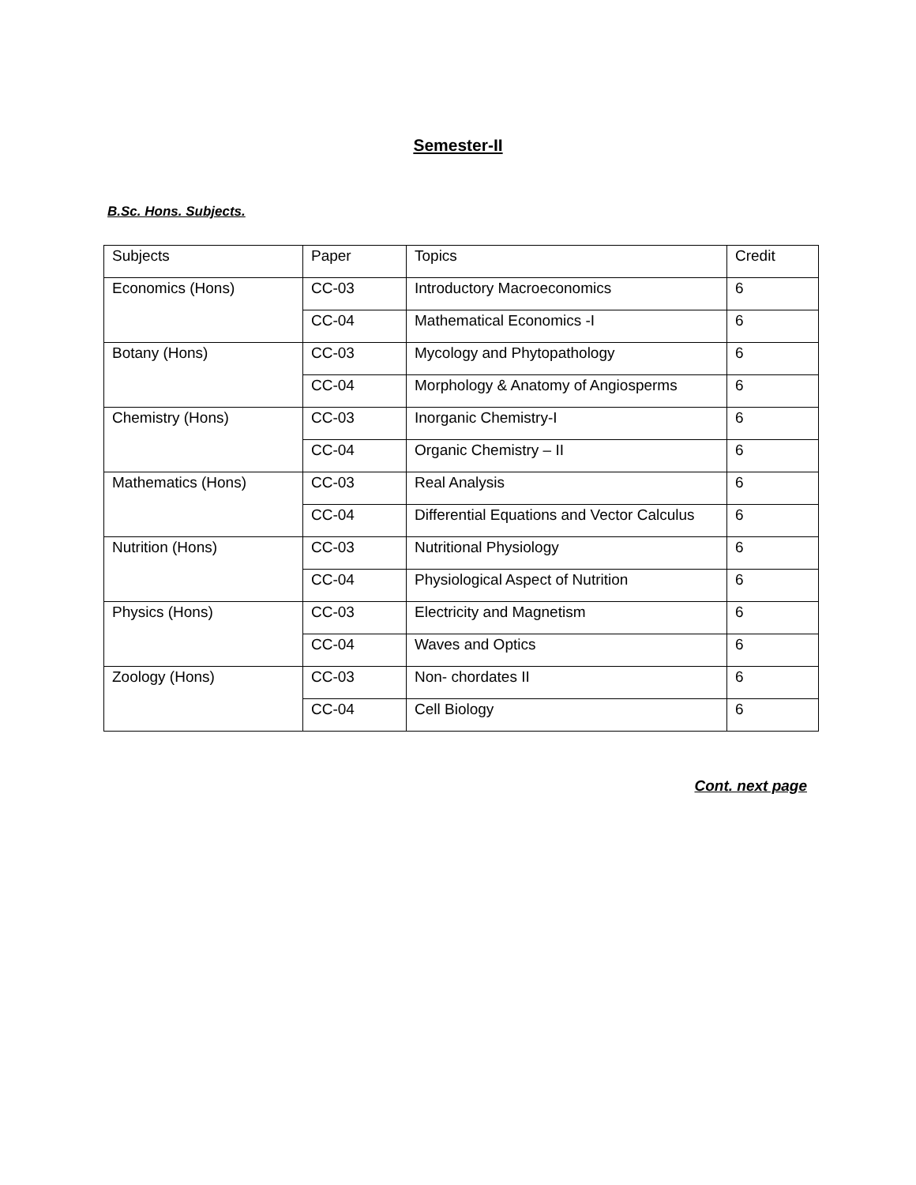Semester-II
B.Sc. Hons. Subjects.
| Subjects | Paper | Topics | Credit |
| Economics (Hons) | CC-03 | Introductory Macroeconomics | 6 |
| | CC-04 | Mathematical Economics -I | 6 |
| Botany (Hons) | CC-03 | Mycology and Phytopathology | 6 |
| | CC-04 | Morphology & Anatomy of Angiosperms | 6 |
| Chemistry (Hons) | CC-03 | Inorganic Chemistry-I | 6 |
| | CC-04 | Organic Chemistry – II | 6 |
| Mathematics (Hons) | CC-03 | Real Analysis | 6 |
| | CC-04 | Differential Equations and Vector Calculus | 6 |
| Nutrition (Hons) | CC-03 | Nutritional Physiology | 6 |
| | CC-04 | Physiological Aspect of Nutrition | 6 |
| Physics (Hons) | CC-03 | Electricity and Magnetism | 6 |
| | CC-04 | Waves and Optics | 6 |
| Zoology (Hons) | CC-03 | Non- chordates II | 6 |
| | CC-04 | Cell Biology | 6 |
Cont. next page